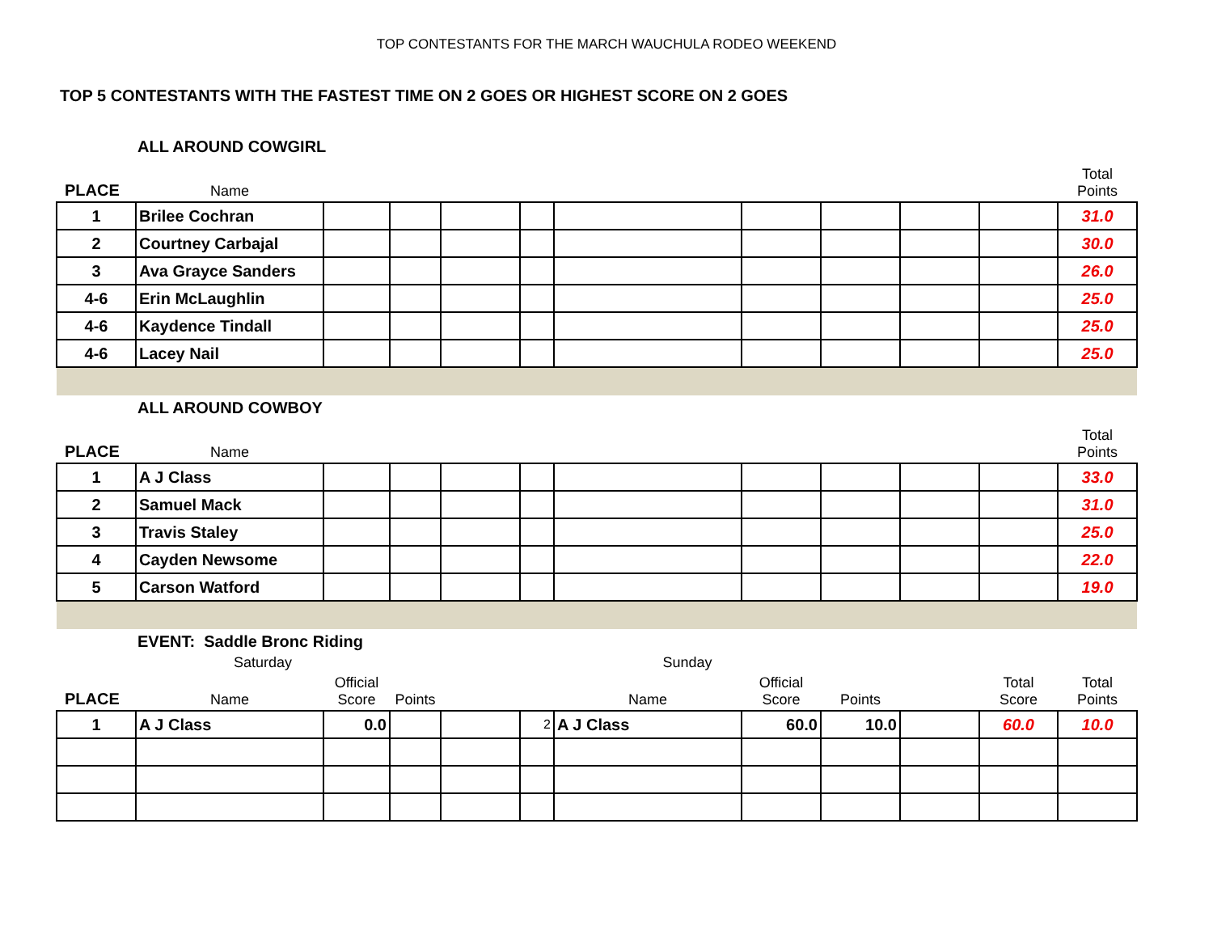TOP CONTESTANTS FOR THE MARCH WAUCHULA RODEO WEEKEND
TOP 5 CONTESTANTS WITH THE FASTEST TIME ON 2 GOES OR HIGHEST SCORE ON 2 GOES
| ALL AROUND COWGIRL | | | | | | | | | | | |
| PLACE | Name | | | | | | | | | | Total Points |
| 1 | Brilee Cochran | | | | | | | | | | 31.0 |
| 2 | Courtney Carbajal | | | | | | | | | | 30.0 |
| 3 | Ava Grayce Sanders | | | | | | | | | | 26.0 |
| 4-6 | Erin McLaughlin | | | | | | | | | | 25.0 |
| 4-6 | Kaydence Tindall | | | | | | | | | | 25.0 |
| 4-6 | Lacey Nail | | | | | | | | | | 25.0 |
| ALL AROUND COWBOY | | | | | | | | | | | |
| PLACE | Name | | | | | | | | | | Total Points |
| 1 | A J Class | | | | | | | | | | 33.0 |
| 2 | Samuel Mack | | | | | | | | | | 31.0 |
| 3 | Travis Staley | | | | | | | | | | 25.0 |
| 4 | Cayden Newsome | | | | | | | | | | 22.0 |
| 5 | Carson Watford | | | | | | | | | | 19.0 |
| EVENT: Saddle Bronc Riding | | | | | | | | | | | |
| | Saturday | | | | | Sunday | | | | | |
| PLACE | Name | Official Score | Points | | | Name | Official Score | Points | | Total Score | Total Points |
| 1 | A J Class | 0.0 | | | 2 | A J Class | 60.0 | 10.0 | | 60.0 | 10.0 |